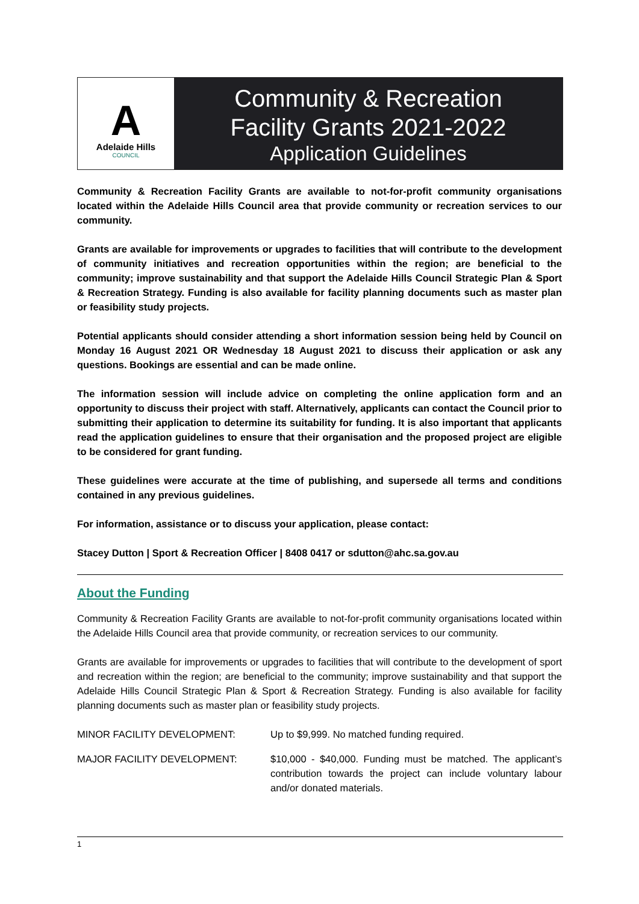A
Adelaide Hills
COUNCIL
Community & Recreation
Facility Grants 2021-2022
Application Guidelines
Community & Recreation Facility Grants are available to not-for-profit community organisations located within the Adelaide Hills Council area that provide community or recreation services to our community.
Grants are available for improvements or upgrades to facilities that will contribute to the development of community initiatives and recreation opportunities within the region; are beneficial to the community; improve sustainability and that support the Adelaide Hills Council Strategic Plan & Sport & Recreation Strategy. Funding is also available for facility planning documents such as master plan or feasibility study projects.
Potential applicants should consider attending a short information session being held by Council on Monday 16 August 2021 OR Wednesday 18 August 2021 to discuss their application or ask any questions. Bookings are essential and can be made online.
The information session will include advice on completing the online application form and an opportunity to discuss their project with staff. Alternatively, applicants can contact the Council prior to submitting their application to determine its suitability for funding. It is also important that applicants read the application guidelines to ensure that their organisation and the proposed project are eligible to be considered for grant funding.
These guidelines were accurate at the time of publishing, and supersede all terms and conditions contained in any previous guidelines.
For information, assistance or to discuss your application, please contact:
Stacey Dutton | Sport & Recreation Officer | 8408 0417 or sdutton@ahc.sa.gov.au
About the Funding
Community & Recreation Facility Grants are available to not-for-profit community organisations located within the Adelaide Hills Council area that provide community, or recreation services to our community.
Grants are available for improvements or upgrades to facilities that will contribute to the development of sport and recreation within the region; are beneficial to the community; improve sustainability and that support the Adelaide Hills Council Strategic Plan & Sport & Recreation Strategy. Funding is also available for facility planning documents such as master plan or feasibility study projects.
| MINOR FACILITY DEVELOPMENT: | Up to $9,999. No matched funding required. |
| MAJOR FACILITY DEVELOPMENT: | $10,000 - $40,000. Funding must be matched. The applicant’s contribution towards the project can include voluntary labour and/or donated materials. |
1